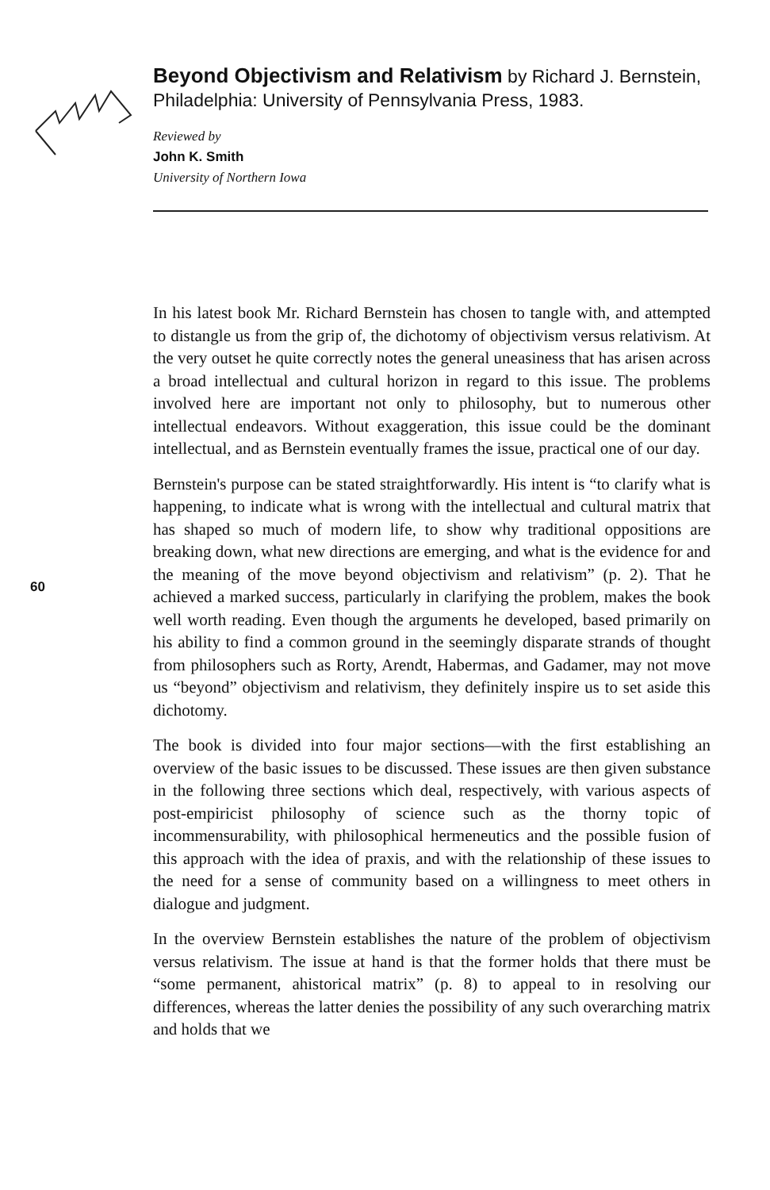Beyond Objectivism and Relativism by Richard J. Bernstein, Philadelphia: University of Pennsylvania Press, 1983.
Reviewed by
John K. Smith
University of Northern Iowa
60
In his latest book Mr. Richard Bernstein has chosen to tangle with, and attempted to distangle us from the grip of, the dichotomy of objectivism versus relativism. At the very outset he quite correctly notes the general uneasiness that has arisen across a broad intellectual and cultural horizon in regard to this issue. The problems involved here are important not only to philosophy, but to numerous other intellectual endeavors. Without exaggeration, this issue could be the dominant intellectual, and as Bernstein eventually frames the issue, practical one of our day.
Bernstein's purpose can be stated straightforwardly. His intent is “to clarify what is happening, to indicate what is wrong with the intellectual and cultural matrix that has shaped so much of modern life, to show why traditional oppositions are breaking down, what new directions are emerging, and what is the evidence for and the meaning of the move beyond objectivism and relativism” (p. 2). That he achieved a marked success, particularly in clarifying the problem, makes the book well worth reading. Even though the arguments he developed, based primarily on his ability to find a common ground in the seemingly disparate strands of thought from philosophers such as Rorty, Arendt, Habermas, and Gadamer, may not move us “beyond” objectivism and relativism, they definitely inspire us to set aside this dichotomy.
The book is divided into four major sections—with the first establishing an overview of the basic issues to be discussed. These issues are then given substance in the following three sections which deal, respectively, with various aspects of post-empiricist philosophy of science such as the thorny topic of incommensurability, with philosophical hermeneutics and the possible fusion of this approach with the idea of praxis, and with the relationship of these issues to the need for a sense of community based on a willingness to meet others in dialogue and judgment.
In the overview Bernstein establishes the nature of the problem of objectivism versus relativism. The issue at hand is that the former holds that there must be “some permanent, ahistorical matrix” (p. 8) to appeal to in resolving our differences, whereas the latter denies the possibility of any such overarching matrix and holds that we